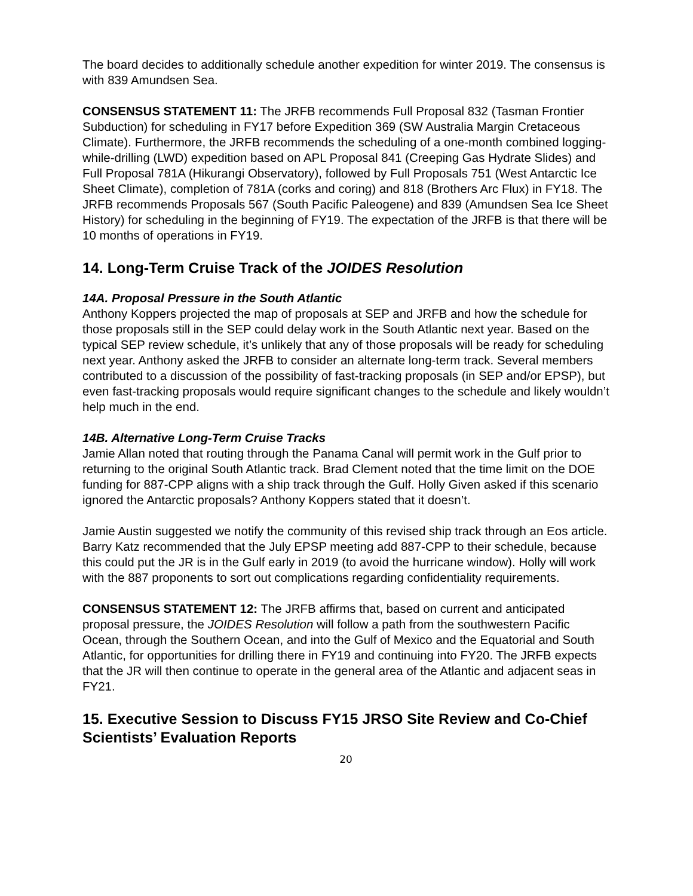The board decides to additionally schedule another expedition for winter 2019. The consensus is with 839 Amundsen Sea.
CONSENSUS STATEMENT 11: The JRFB recommends Full Proposal 832 (Tasman Frontier Subduction) for scheduling in FY17 before Expedition 369 (SW Australia Margin Cretaceous Climate). Furthermore, the JRFB recommends the scheduling of a one-month combined logging-while-drilling (LWD) expedition based on APL Proposal 841 (Creeping Gas Hydrate Slides) and Full Proposal 781A (Hikurangi Observatory), followed by Full Proposals 751 (West Antarctic Ice Sheet Climate), completion of 781A (corks and coring) and 818 (Brothers Arc Flux) in FY18. The JRFB recommends Proposals 567 (South Pacific Paleogene) and 839 (Amundsen Sea Ice Sheet History) for scheduling in the beginning of FY19. The expectation of the JRFB is that there will be 10 months of operations in FY19.
14. Long-Term Cruise Track of the JOIDES Resolution
14A. Proposal Pressure in the South Atlantic
Anthony Koppers projected the map of proposals at SEP and JRFB and how the schedule for those proposals still in the SEP could delay work in the South Atlantic next year. Based on the typical SEP review schedule, it’s unlikely that any of those proposals will be ready for scheduling next year. Anthony asked the JRFB to consider an alternate long-term track. Several members contributed to a discussion of the possibility of fast-tracking proposals (in SEP and/or EPSP), but even fast-tracking proposals would require significant changes to the schedule and likely wouldn’t help much in the end.
14B. Alternative Long-Term Cruise Tracks
Jamie Allan noted that routing through the Panama Canal will permit work in the Gulf prior to returning to the original South Atlantic track. Brad Clement noted that the time limit on the DOE funding for 887-CPP aligns with a ship track through the Gulf. Holly Given asked if this scenario ignored the Antarctic proposals? Anthony Koppers stated that it doesn’t.
Jamie Austin suggested we notify the community of this revised ship track through an Eos article. Barry Katz recommended that the July EPSP meeting add 887-CPP to their schedule, because this could put the JR is in the Gulf early in 2019 (to avoid the hurricane window). Holly will work with the 887 proponents to sort out complications regarding confidentiality requirements.
CONSENSUS STATEMENT 12: The JRFB affirms that, based on current and anticipated proposal pressure, the JOIDES Resolution will follow a path from the southwestern Pacific Ocean, through the Southern Ocean, and into the Gulf of Mexico and the Equatorial and South Atlantic, for opportunities for drilling there in FY19 and continuing into FY20. The JRFB expects that the JR will then continue to operate in the general area of the Atlantic and adjacent seas in FY21.
15. Executive Session to Discuss FY15 JRSO Site Review and Co-Chief Scientists’ Evaluation Reports
20